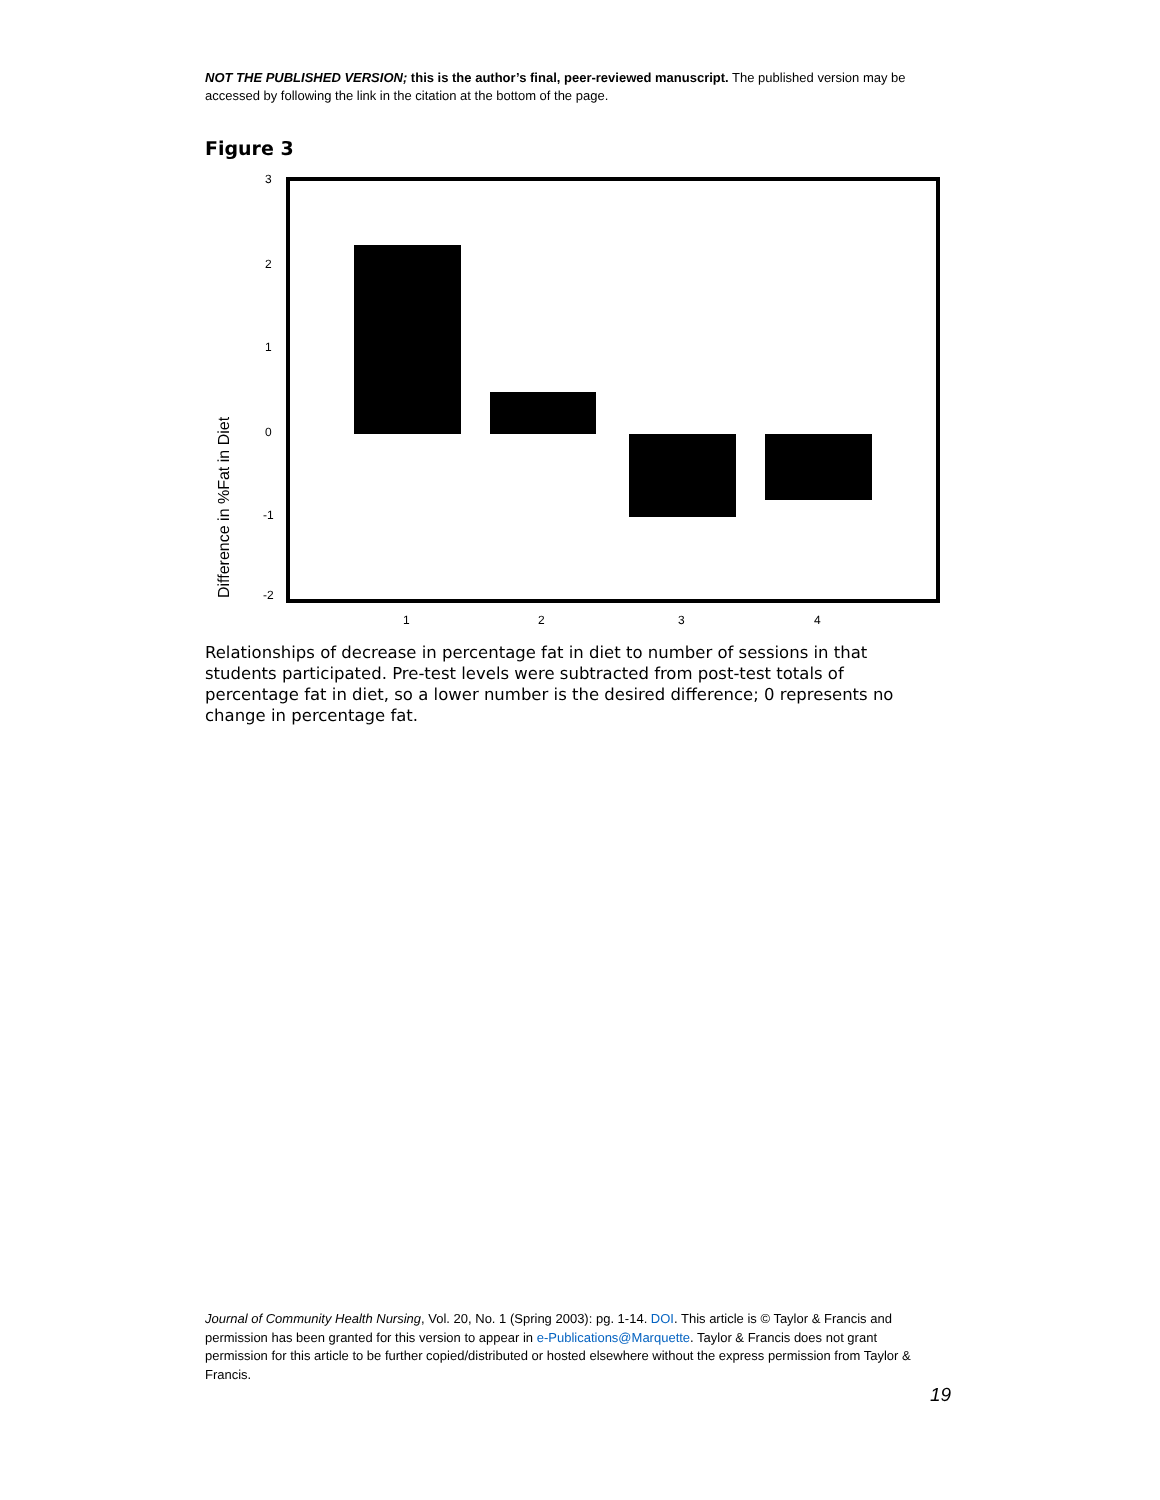NOT THE PUBLISHED VERSION; this is the author’s final, peer-reviewed manuscript. The published version may be accessed by following the link in the citation at the bottom of the page.
Figure 3
3
2
1
0
-1
-2
Difference in %Fat in Diet
1
2
3
4
Relationships of decrease in percentage fat in diet to number of sessions in that students participated. Pre-test levels were subtracted from post-test totals of percentage fat in diet, so a lower number is the desired difference; 0 represents no change in percentage fat.
Journal of Community Health Nursing, Vol. 20, No. 1 (Spring 2003): pg. 1-14. DOI. This article is © Taylor & Francis and permission has been granted for this version to appear in e-Publications@Marquette. Taylor & Francis does not grant permission for this article to be further copied/distributed or hosted elsewhere without the express permission from Taylor & Francis.
19